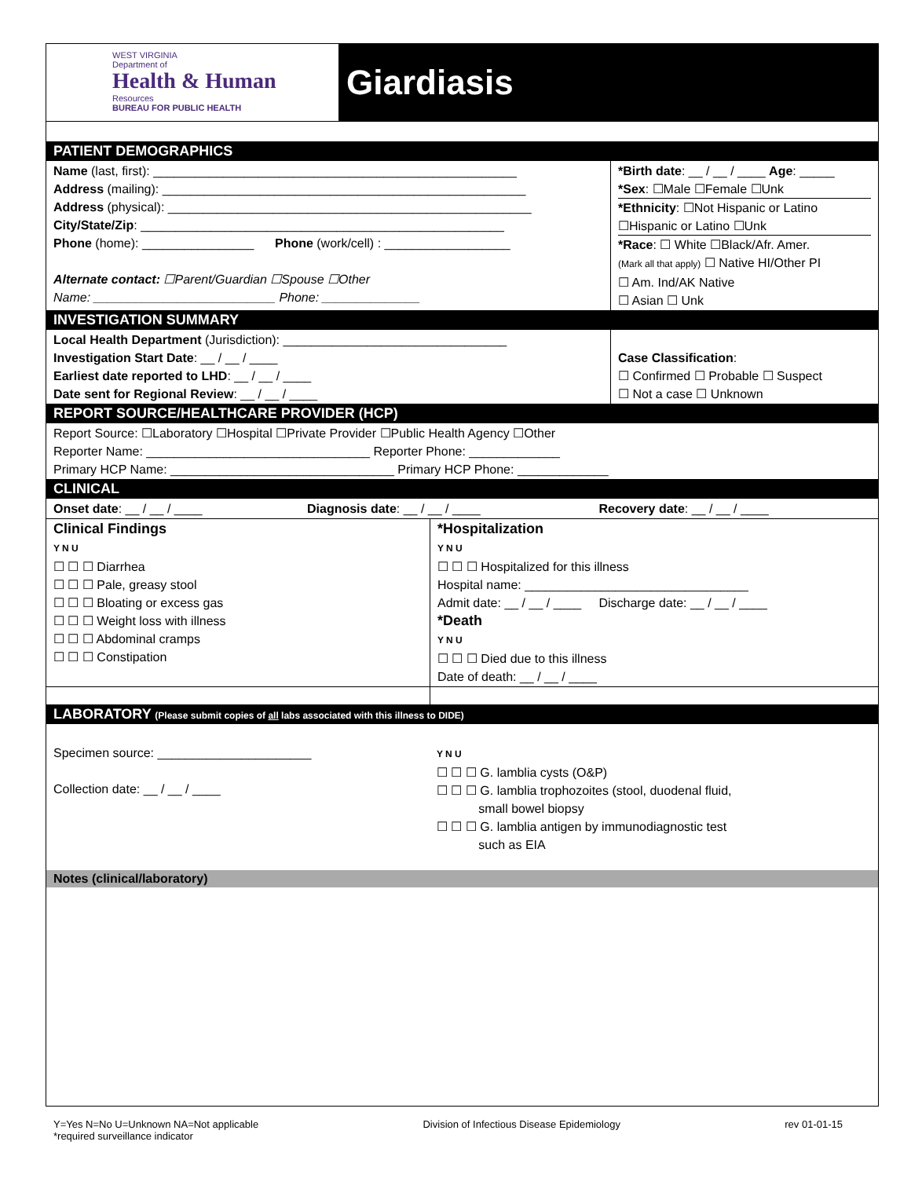WEST VIRGINIA
Department of
Health & Human
Resources
BUREAU FOR PUBLIC HEALTH
Giardiasis
PATIENT DEMOGRAPHICS
| Name (last, first): ____________________________________________________ Address (mailing): ____________________________________________________ Address (physical): ____________________________________________________ City/State/Zip : ____________________________________________________ Phone (home): ________________ Phone (work/cell) : __________________ Alternate contact: ☐Parent/Guardian ☐Spouse ☐Other Name: __________________________ Phone: ______________ | *Birth date : __ / __ / ____ Age : _____ *Sex : ☐Male ☐Female ☐Unk *Ethnicity : ☐Not Hispanic or Latino ☐Hispanic or Latino ☐Unk *Race : ☐ White ☐Black/Afr. Amer. (Mark all that apply) ☐ Native HI/Other PI ☐ Am. Ind/AK Native ☐ Asian ☐ Unk |
INVESTIGATION SUMMARY
| Local Health Department (Jurisdiction): ________________________________ Investigation Start Date : __ / __ / ____ Earliest date reported to LHD : __ / __ / ____ Date sent for Regional Review : __ / __ / ____ | Case Classification : ☐ Confirmed ☐ Probable ☐ Suspect ☐ Not a case ☐ Unknown |
REPORT SOURCE/HEALTHCARE PROVIDER (HCP)
| Report Source: ☐Laboratory ☐Hospital ☐Private Provider ☐Public Health Agency ☐Other Reporter Name: ________________________________ Reporter Phone: _____________ Primary HCP Name: ________________________________ Primary HCP Phone: _____________ |
CLINICAL
| Onset date : __ / __ / ____ | Diagnosis date : __ / __ / ____ | Recovery date : __ / __ / ____ |
| Clinical Findings Y N U ☐ ☐ ☐ Diarrhea ☐ ☐ ☐ Pale, greasy stool ☐ ☐ ☐ Bloating or excess gas ☐ ☐ ☐ Weight loss with illness ☐ ☐ ☐ Abdominal cramps ☐ ☐ ☐ Constipation | *Hospitalization Y N U ☐ ☐ ☐ Hospitalized for this illness Hospital name: ________________________________ Admit date: __ / __ / ____ Discharge date: __ / __ / ____ *Death Y N U ☐ ☐ ☐ Died due to this illness Date of death: __ / __ / ____ |
LABORATORY (Please submit copies of all labs associated with this illness to DIDE)
| Specimen source: ______________________ Collection date: __ / __ / ____ | Y N U ☐ ☐ ☐ G. lamblia cysts (O&P) ☐ ☐ ☐ G. lamblia trophozoites (stool, duodenal fluid, small bowel biopsy ☐ ☐ ☐ G. lamblia antigen by immunodiagnostic test such as EIA |
Notes (clinical/laboratory)
Y=Yes N=No U=Unknown NA=Not applicable
*required surveillance indicator
Division of Infectious Disease Epidemiology
rev 01-01-15